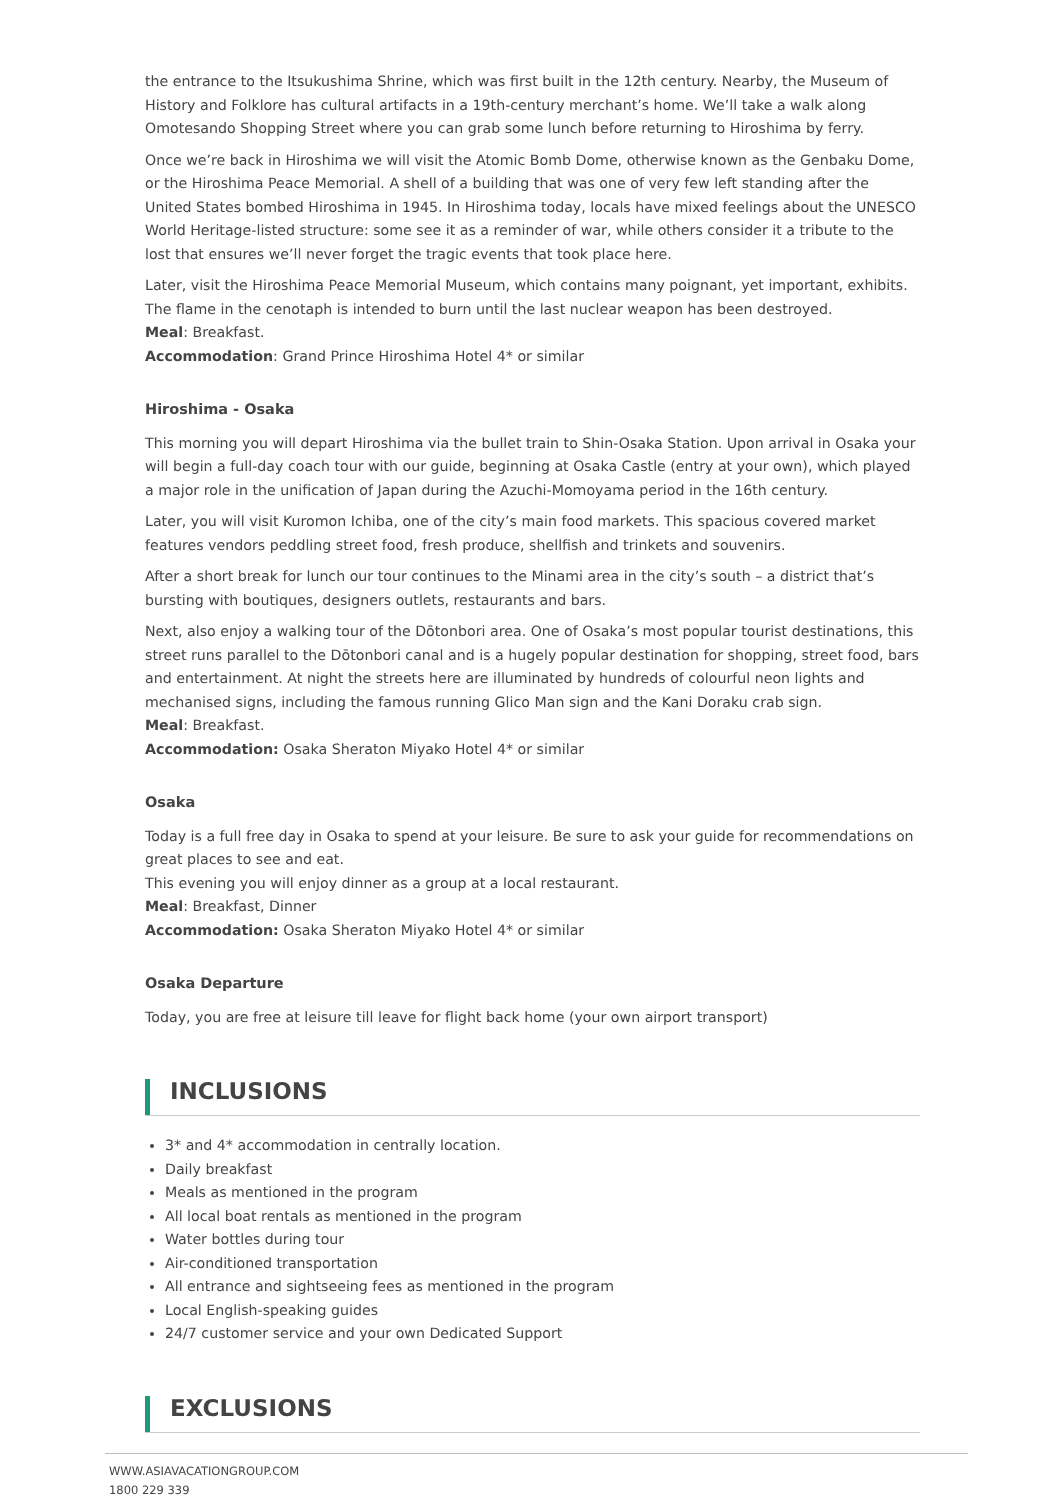the entrance to the Itsukushima Shrine, which was first built in the 12th century. Nearby, the Museum of History and Folklore has cultural artifacts in a 19th-century merchant’s home. We’ll take a walk along Omotesando Shopping Street where you can grab some lunch before returning to Hiroshima by ferry.
Once we’re back in Hiroshima we will visit the Atomic Bomb Dome, otherwise known as the Genbaku Dome, or the Hiroshima Peace Memorial. A shell of a building that was one of very few left standing after the United States bombed Hiroshima in 1945. In Hiroshima today, locals have mixed feelings about the UNESCO World Heritage-listed structure: some see it as a reminder of war, while others consider it a tribute to the lost that ensures we’ll never forget the tragic events that took place here.
Later, visit the Hiroshima Peace Memorial Museum, which contains many poignant, yet important, exhibits. The flame in the cenotaph is intended to burn until the last nuclear weapon has been destroyed.
Meal: Breakfast.
Accommodation: Grand Prince Hiroshima Hotel 4* or similar
Hiroshima - Osaka
This morning you will depart Hiroshima via the bullet train to Shin-Osaka Station. Upon arrival in Osaka your will begin a full-day coach tour with our guide, beginning at Osaka Castle (entry at your own), which played a major role in the unification of Japan during the Azuchi-Momoyama period in the 16th century.
Later, you will visit Kuromon Ichiba, one of the city’s main food markets. This spacious covered market features vendors peddling street food, fresh produce, shellfish and trinkets and souvenirs.
After a short break for lunch our tour continues to the Minami area in the city’s south – a district that’s bursting with boutiques, designers outlets, restaurants and bars.
Next, also enjoy a walking tour of the Dōtonbori area. One of Osaka’s most popular tourist destinations, this street runs parallel to the Dōtonbori canal and is a hugely popular destination for shopping, street food, bars and entertainment. At night the streets here are illuminated by hundreds of colourful neon lights and mechanised signs, including the famous running Glico Man sign and the Kani Doraku crab sign.
Meal: Breakfast.
Accommodation: Osaka Sheraton Miyako Hotel 4* or similar
Osaka
Today is a full free day in Osaka to spend at your leisure. Be sure to ask your guide for recommendations on great places to see and eat.
This evening you will enjoy dinner as a group at a local restaurant.
Meal: Breakfast, Dinner
Accommodation: Osaka Sheraton Miyako Hotel 4* or similar
Osaka Departure
Today, you are free at leisure till leave for flight back home (your own airport transport)
INCLUSIONS
3* and 4* accommodation in centrally location.
Daily breakfast
Meals as mentioned in the program
All local boat rentals as mentioned in the program
Water bottles during tour
Air-conditioned transportation
All entrance and sightseeing fees as mentioned in the program
Local English-speaking guides
24/7 customer service and your own Dedicated Support
EXCLUSIONS
WWW.ASIAVACATIONGROUP.COM
1800 229 339